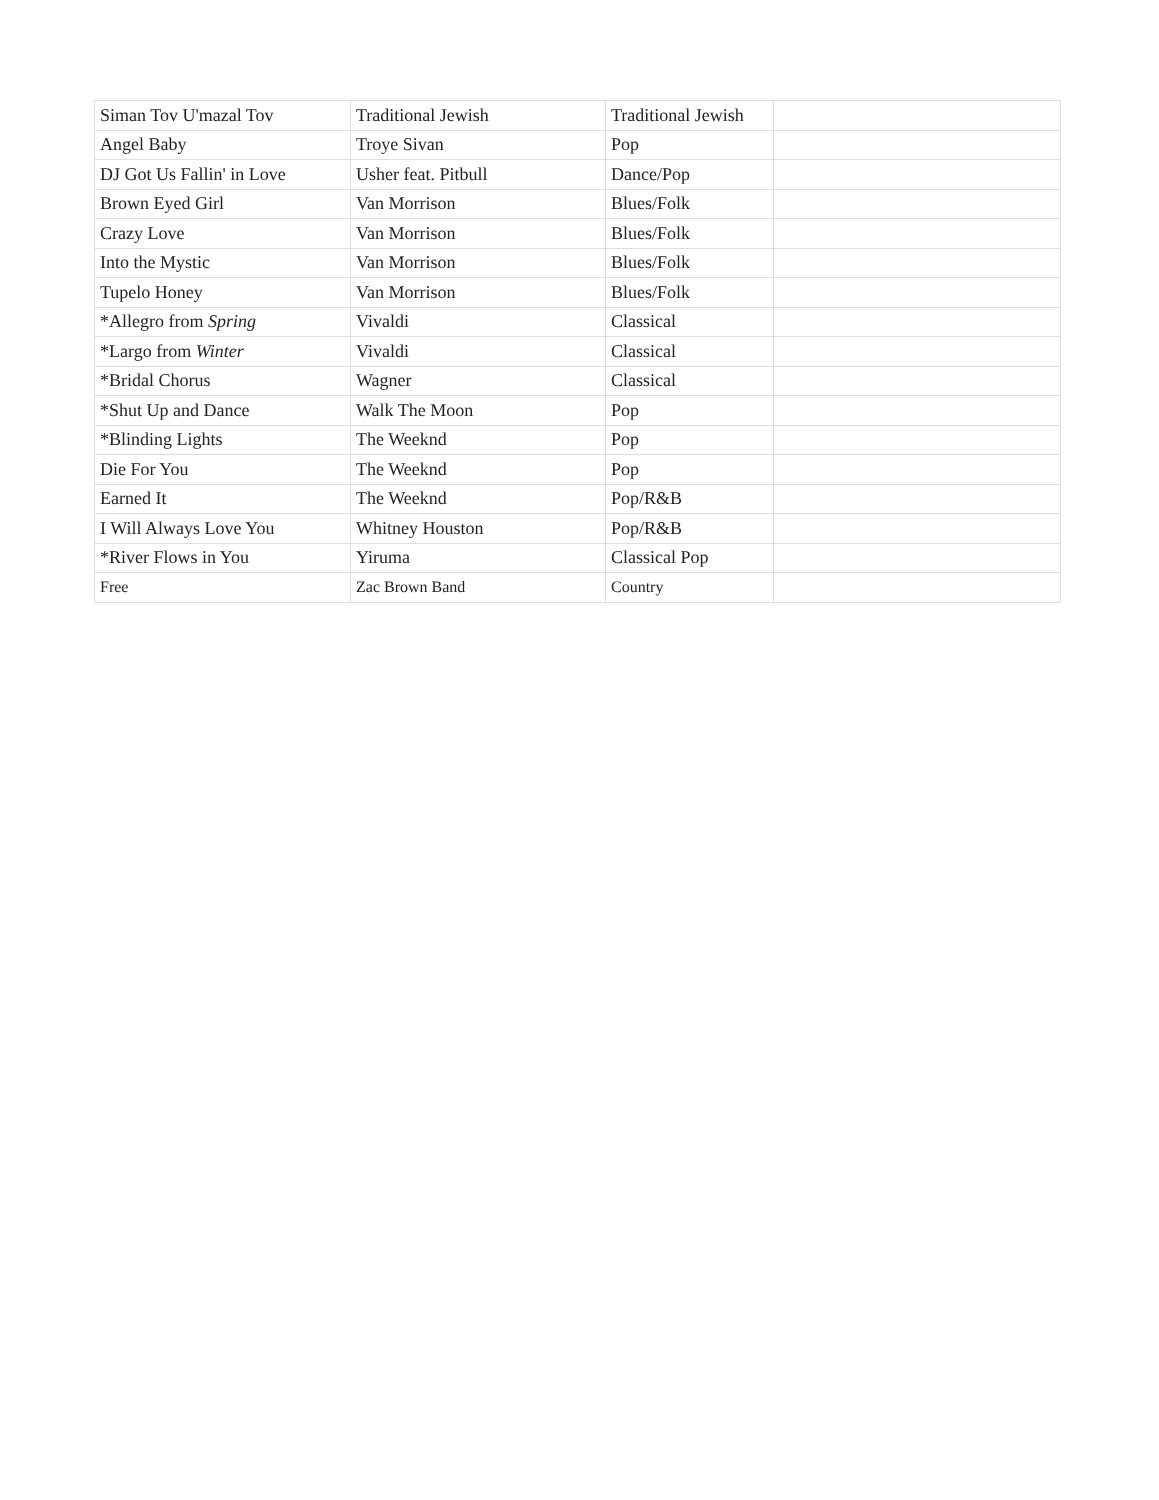| Siman Tov U'mazal Tov | Traditional Jewish | Traditional Jewish | |
| Angel Baby | Troye Sivan | Pop | |
| DJ Got Us Fallin' in Love | Usher feat. Pitbull | Dance/Pop | |
| Brown Eyed Girl | Van Morrison | Blues/Folk | |
| Crazy Love | Van Morrison | Blues/Folk | |
| Into the Mystic | Van Morrison | Blues/Folk | |
| Tupelo Honey | Van Morrison | Blues/Folk | |
| *Allegro from Spring | Vivaldi | Classical | |
| *Largo from Winter | Vivaldi | Classical | |
| *Bridal Chorus | Wagner | Classical | |
| *Shut Up and Dance | Walk The Moon | Pop | |
| *Blinding Lights | The Weeknd | Pop | |
| Die For You | The Weeknd | Pop | |
| Earned It | The Weeknd | Pop/R&B | |
| I Will Always Love You | Whitney Houston | Pop/R&B | |
| *River Flows in You | Yiruma | Classical Pop | |
| Free | Zac Brown Band | Country | |